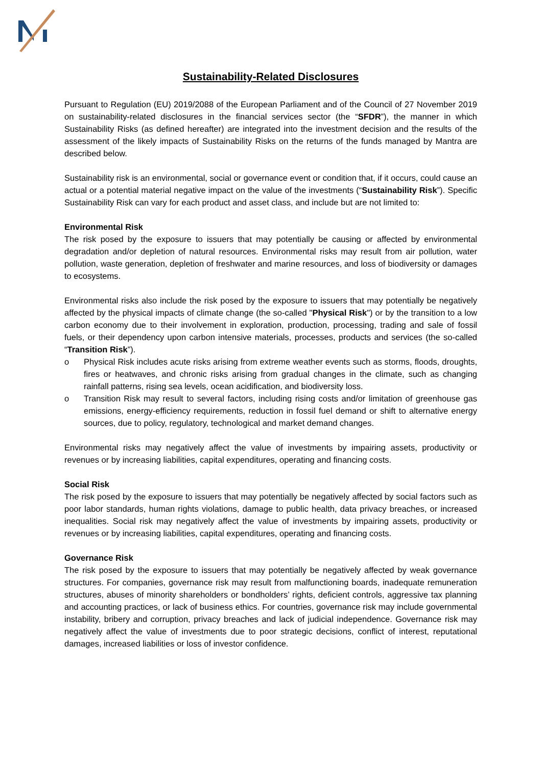Sustainability-Related Disclosures
Pursuant to Regulation (EU) 2019/2088 of the European Parliament and of the Council of 27 November 2019 on sustainability-related disclosures in the financial services sector (the “SFDR”), the manner in which Sustainability Risks (as defined hereafter) are integrated into the investment decision and the results of the assessment of the likely impacts of Sustainability Risks on the returns of the funds managed by Mantra are described below.
Sustainability risk is an environmental, social or governance event or condition that, if it occurs, could cause an actual or a potential material negative impact on the value of the investments (“Sustainability Risk”). Specific Sustainability Risk can vary for each product and asset class, and include but are not limited to:
Environmental Risk
The risk posed by the exposure to issuers that may potentially be causing or affected by environmental degradation and/or depletion of natural resources. Environmental risks may result from air pollution, water pollution, waste generation, depletion of freshwater and marine resources, and loss of biodiversity or damages to ecosystems.
Environmental risks also include the risk posed by the exposure to issuers that may potentially be negatively affected by the physical impacts of climate change (the so-called "Physical Risk") or by the transition to a low carbon economy due to their involvement in exploration, production, processing, trading and sale of fossil fuels, or their dependency upon carbon intensive materials, processes, products and services (the so-called “Transition Risk”).
o Physical Risk includes acute risks arising from extreme weather events such as storms, floods, droughts, fires or heatwaves, and chronic risks arising from gradual changes in the climate, such as changing rainfall patterns, rising sea levels, ocean acidification, and biodiversity loss.
o Transition Risk may result to several factors, including rising costs and/or limitation of greenhouse gas emissions, energy-efficiency requirements, reduction in fossil fuel demand or shift to alternative energy sources, due to policy, regulatory, technological and market demand changes.
Environmental risks may negatively affect the value of investments by impairing assets, productivity or revenues or by increasing liabilities, capital expenditures, operating and financing costs.
Social Risk
The risk posed by the exposure to issuers that may potentially be negatively affected by social factors such as poor labor standards, human rights violations, damage to public health, data privacy breaches, or increased inequalities. Social risk may negatively affect the value of investments by impairing assets, productivity or revenues or by increasing liabilities, capital expenditures, operating and financing costs.
Governance Risk
The risk posed by the exposure to issuers that may potentially be negatively affected by weak governance structures. For companies, governance risk may result from malfunctioning boards, inadequate remuneration structures, abuses of minority shareholders or bondholders’ rights, deficient controls, aggressive tax planning and accounting practices, or lack of business ethics. For countries, governance risk may include governmental instability, bribery and corruption, privacy breaches and lack of judicial independence. Governance risk may negatively affect the value of investments due to poor strategic decisions, conflict of interest, reputational damages, increased liabilities or loss of investor confidence.